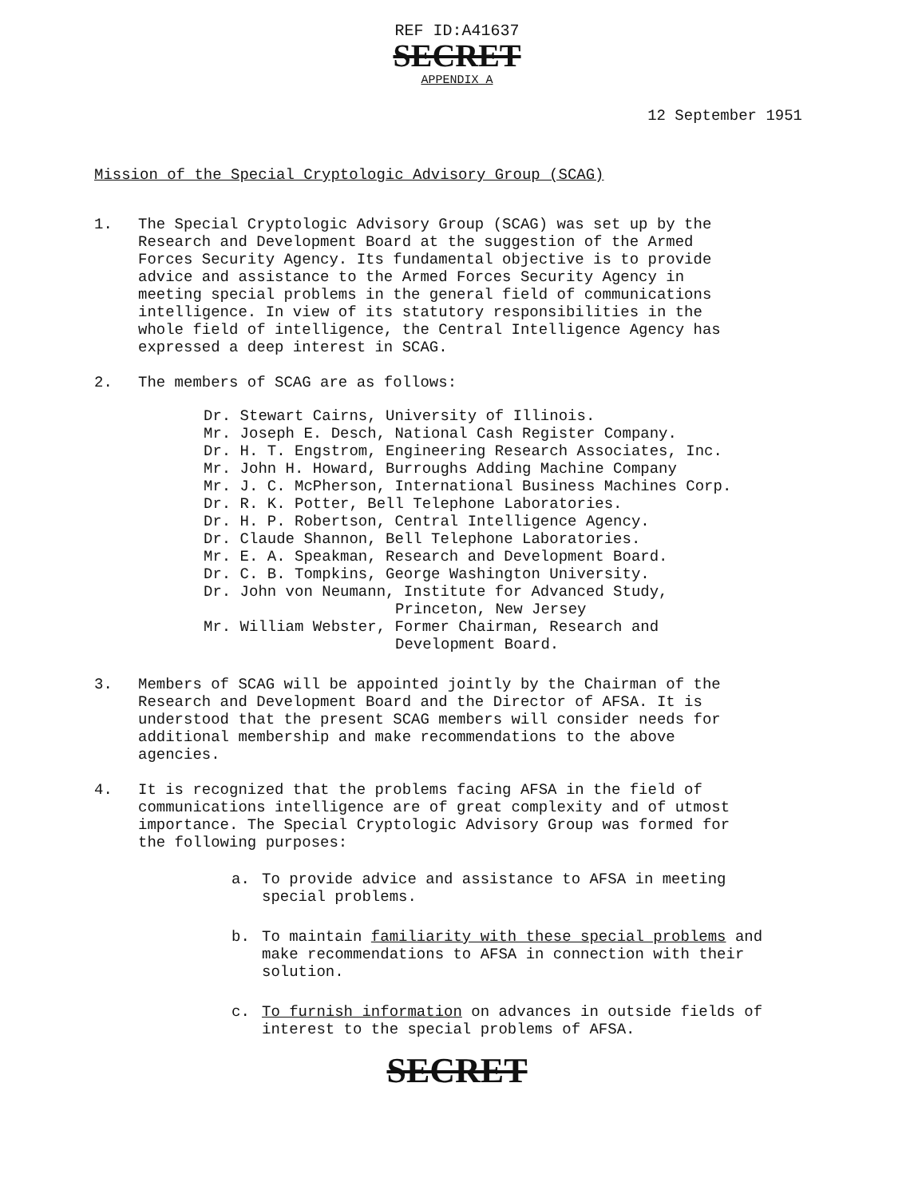REF ID:A41637
SECRET
APPENDIX A
12 September 1951
Mission of the Special Cryptologic Advisory Group (SCAG)
1. The Special Cryptologic Advisory Group (SCAG) was set up by the Research and Development Board at the suggestion of the Armed Forces Security Agency. Its fundamental objective is to provide advice and assistance to the Armed Forces Security Agency in meeting special problems in the general field of communications intelligence. In view of its statutory responsibilities in the whole field of intelligence, the Central Intelligence Agency has expressed a deep interest in SCAG.
2. The members of SCAG are as follows:
Dr. Stewart Cairns, University of Illinois.
Mr. Joseph E. Desch, National Cash Register Company.
Dr. H. T. Engstrom, Engineering Research Associates, Inc.
Mr. John H. Howard, Burroughs Adding Machine Company
Mr. J. C. McPherson, International Business Machines Corp.
Dr. R. K. Potter, Bell Telephone Laboratories.
Dr. H. P. Robertson, Central Intelligence Agency.
Dr. Claude Shannon, Bell Telephone Laboratories.
Mr. E. A. Speakman, Research and Development Board.
Dr. C. B. Tompkins, George Washington University.
Dr. John von Neumann, Institute for Advanced Study,
Princeton, New Jersey
Mr. William Webster, Former Chairman, Research and
Development Board.
3. Members of SCAG will be appointed jointly by the Chairman of the Research and Development Board and the Director of AFSA. It is understood that the present SCAG members will consider needs for additional membership and make recommendations to the above agencies.
4. It is recognized that the problems facing AFSA in the field of communications intelligence are of great complexity and of utmost importance. The Special Cryptologic Advisory Group was formed for the following purposes:
a. To provide advice and assistance to AFSA in meeting special problems.
b. To maintain familiarity with these special problems and make recommendations to AFSA in connection with their solution.
c. To furnish information on advances in outside fields of interest to the special problems of AFSA.
SECRET